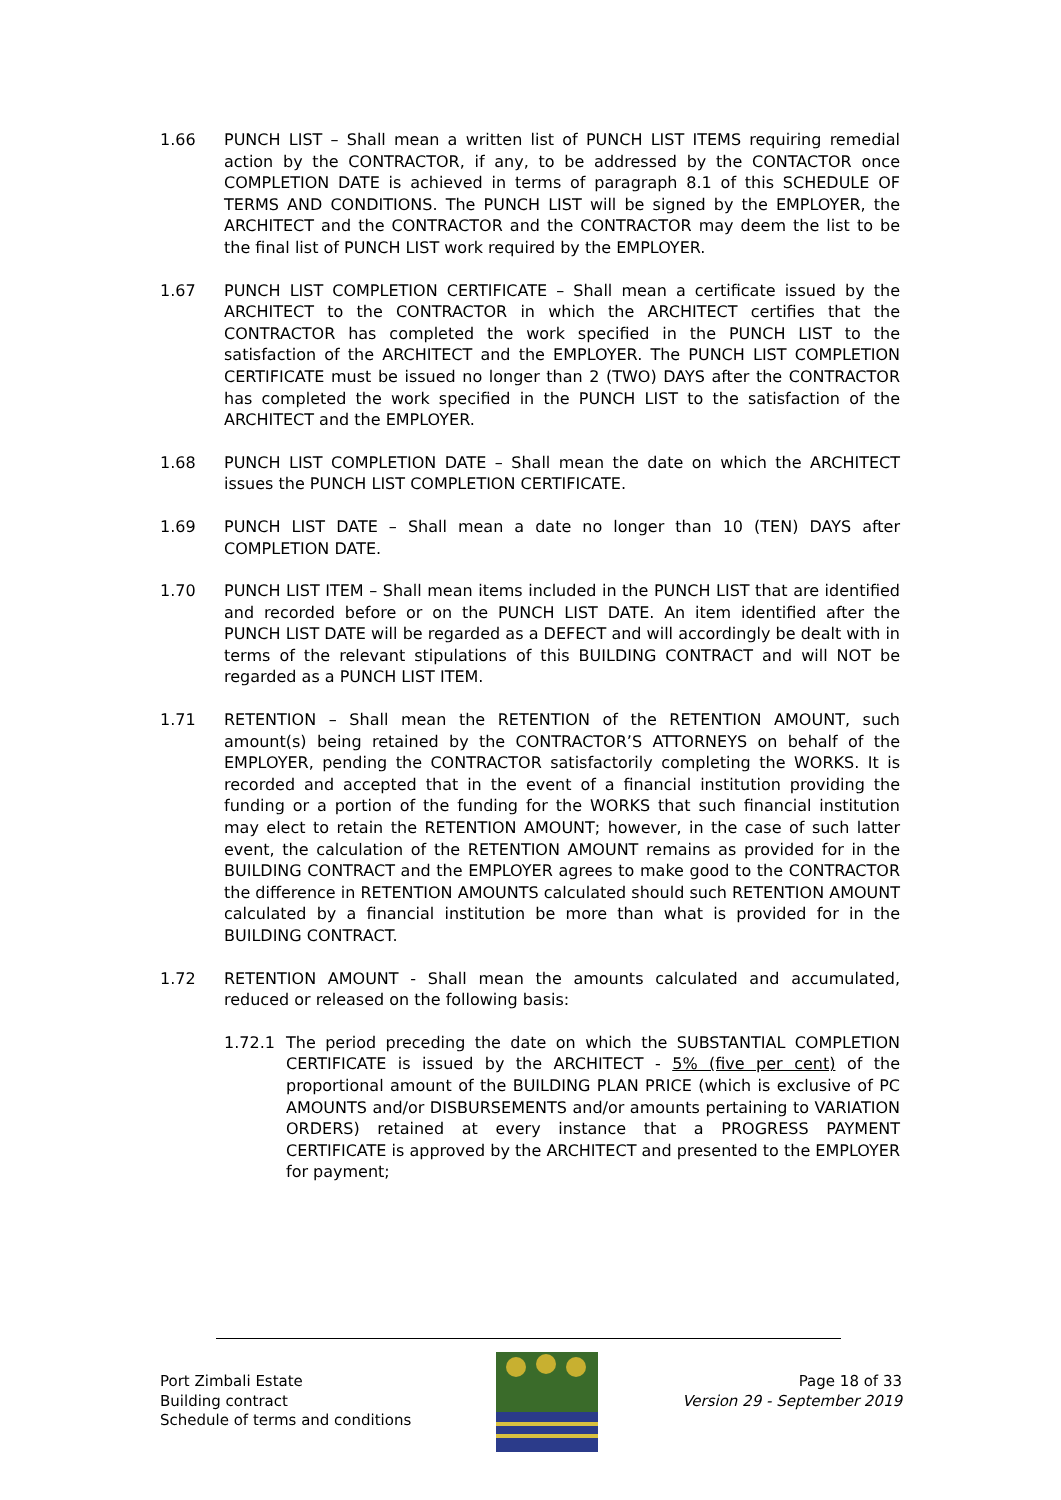1.66 PUNCH LIST – Shall mean a written list of PUNCH LIST ITEMS requiring remedial action by the CONTRACTOR, if any, to be addressed by the CONTACTOR once COMPLETION DATE is achieved in terms of paragraph 8.1 of this SCHEDULE OF TERMS AND CONDITIONS. The PUNCH LIST will be signed by the EMPLOYER, the ARCHITECT and the CONTRACTOR and the CONTRACTOR may deem the list to be the final list of PUNCH LIST work required by the EMPLOYER.
1.67 PUNCH LIST COMPLETION CERTIFICATE – Shall mean a certificate issued by the ARCHITECT to the CONTRACTOR in which the ARCHITECT certifies that the CONTRACTOR has completed the work specified in the PUNCH LIST to the satisfaction of the ARCHITECT and the EMPLOYER. The PUNCH LIST COMPLETION CERTIFICATE must be issued no longer than 2 (TWO) DAYS after the CONTRACTOR has completed the work specified in the PUNCH LIST to the satisfaction of the ARCHITECT and the EMPLOYER.
1.68 PUNCH LIST COMPLETION DATE – Shall mean the date on which the ARCHITECT issues the PUNCH LIST COMPLETION CERTIFICATE.
1.69 PUNCH LIST DATE – Shall mean a date no longer than 10 (TEN) DAYS after COMPLETION DATE.
1.70 PUNCH LIST ITEM – Shall mean items included in the PUNCH LIST that are identified and recorded before or on the PUNCH LIST DATE. An item identified after the PUNCH LIST DATE will be regarded as a DEFECT and will accordingly be dealt with in terms of the relevant stipulations of this BUILDING CONTRACT and will NOT be regarded as a PUNCH LIST ITEM.
1.71 RETENTION – Shall mean the RETENTION of the RETENTION AMOUNT, such amount(s) being retained by the CONTRACTOR’S ATTORNEYS on behalf of the EMPLOYER, pending the CONTRACTOR satisfactorily completing the WORKS. It is recorded and accepted that in the event of a financial institution providing the funding or a portion of the funding for the WORKS that such financial institution may elect to retain the RETENTION AMOUNT; however, in the case of such latter event, the calculation of the RETENTION AMOUNT remains as provided for in the BUILDING CONTRACT and the EMPLOYER agrees to make good to the CONTRACTOR the difference in RETENTION AMOUNTS calculated should such RETENTION AMOUNT calculated by a financial institution be more than what is provided for in the BUILDING CONTRACT.
1.72 RETENTION AMOUNT - Shall mean the amounts calculated and accumulated, reduced or released on the following basis:
1.72.1 The period preceding the date on which the SUBSTANTIAL COMPLETION CERTIFICATE is issued by the ARCHITECT - 5% (five per cent) of the proportional amount of the BUILDING PLAN PRICE (which is exclusive of PC AMOUNTS and/or DISBURSEMENTS and/or amounts pertaining to VARIATION ORDERS) retained at every instance that a PROGRESS PAYMENT CERTIFICATE is approved by the ARCHITECT and presented to the EMPLOYER for payment;
Port Zimbali Estate
Building contract
Schedule of terms and conditions
Page 18 of 33
Version 29 - September 2019